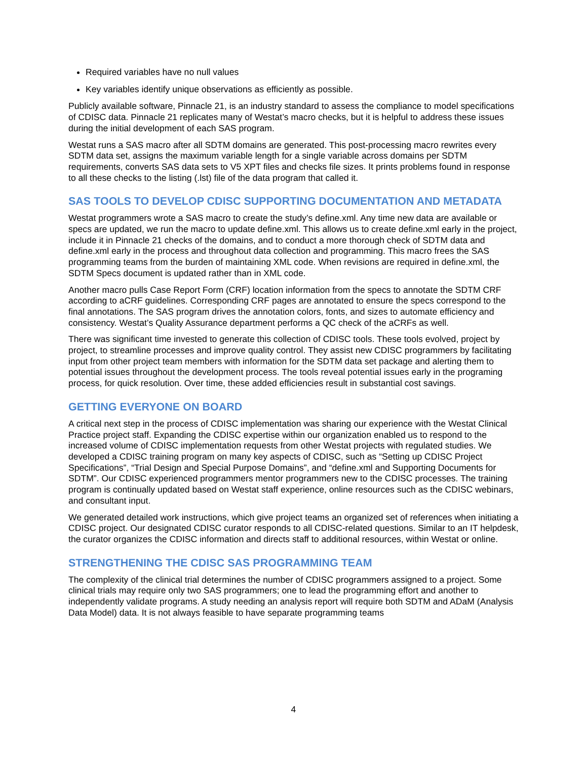Required variables have no null values
Key variables identify unique observations as efficiently as possible.
Publicly available software, Pinnacle 21, is an industry standard to assess the compliance to model specifications of CDISC data. Pinnacle 21 replicates many of Westat’s macro checks, but it is helpful to address these issues during the initial development of each SAS program.
Westat runs a SAS macro after all SDTM domains are generated. This post-processing macro rewrites every SDTM data set, assigns the maximum variable length for a single variable across domains per SDTM requirements, converts SAS data sets to V5 XPT files and checks file sizes. It prints problems found in response to all these checks to the listing (.lst) file of the data program that called it.
SAS TOOLS TO DEVELOP CDISC SUPPORTING DOCUMENTATION AND METADATA
Westat programmers wrote a SAS macro to create the study’s define.xml. Any time new data are available or specs are updated, we run the macro to update define.xml. This allows us to create define.xml early in the project, include it in Pinnacle 21 checks of the domains, and to conduct a more thorough check of SDTM data and define.xml early in the process and throughout data collection and programming. This macro frees the SAS programming teams from the burden of maintaining XML code. When revisions are required in define.xml, the SDTM Specs document is updated rather than in XML code.
Another macro pulls Case Report Form (CRF) location information from the specs to annotate the SDTM CRF according to aCRF guidelines. Corresponding CRF pages are annotated to ensure the specs correspond to the final annotations. The SAS program drives the annotation colors, fonts, and sizes to automate efficiency and consistency. Westat’s Quality Assurance department performs a QC check of the aCRFs as well.
There was significant time invested to generate this collection of CDISC tools. These tools evolved, project by project, to streamline processes and improve quality control. They assist new CDISC programmers by facilitating input from other project team members with information for the SDTM data set package and alerting them to potential issues throughout the development process. The tools reveal potential issues early in the programing process, for quick resolution. Over time, these added efficiencies result in substantial cost savings.
GETTING EVERYONE ON BOARD
A critical next step in the process of CDISC implementation was sharing our experience with the Westat Clinical Practice project staff. Expanding the CDISC expertise within our organization enabled us to respond to the increased volume of CDISC implementation requests from other Westat projects with regulated studies. We developed a CDISC training program on many key aspects of CDISC, such as “Setting up CDISC Project Specifications”, “Trial Design and Special Purpose Domains”, and “define.xml and Supporting Documents for SDTM”. Our CDISC experienced programmers mentor programmers new to the CDISC processes. The training program is continually updated based on Westat staff experience, online resources such as the CDISC webinars, and consultant input.
We generated detailed work instructions, which give project teams an organized set of references when initiating a CDISC project. Our designated CDISC curator responds to all CDISC-related questions. Similar to an IT helpdesk, the curator organizes the CDISC information and directs staff to additional resources, within Westat or online.
STRENGTHENING THE CDISC SAS PROGRAMMING TEAM
The complexity of the clinical trial determines the number of CDISC programmers assigned to a project. Some clinical trials may require only two SAS programmers; one to lead the programming effort and another to independently validate programs. A study needing an analysis report will require both SDTM and ADaM (Analysis Data Model) data. It is not always feasible to have separate programming teams
4